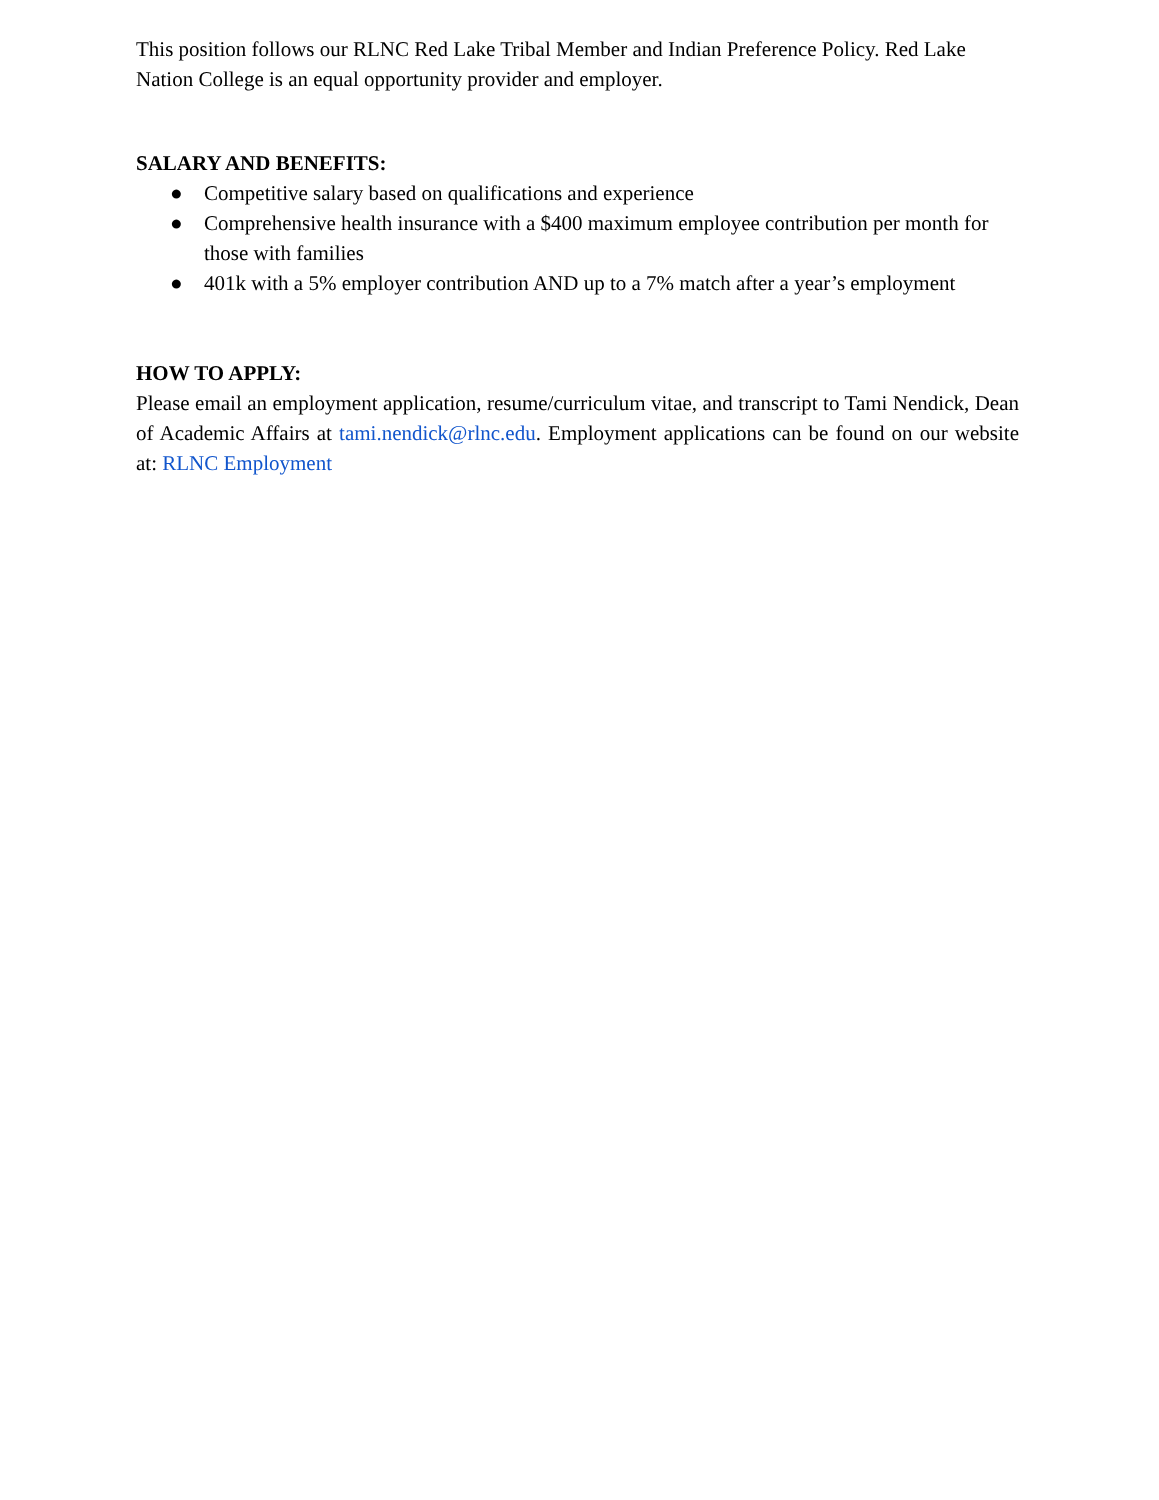This position follows our RLNC Red Lake Tribal Member and Indian Preference Policy. Red Lake Nation College is an equal opportunity provider and employer.
SALARY AND BENEFITS:
● Competitive salary based on qualifications and experience
● Comprehensive health insurance with a $400 maximum employee contribution per month for those with families
● 401k with a 5% employer contribution AND up to a 7% match after a year’s employment
HOW TO APPLY:
Please email an employment application, resume/curriculum vitae, and transcript to Tami Nendick, Dean of Academic Affairs at tami.nendick@rlnc.edu. Employment applications can be found on our website at: RLNC Employment